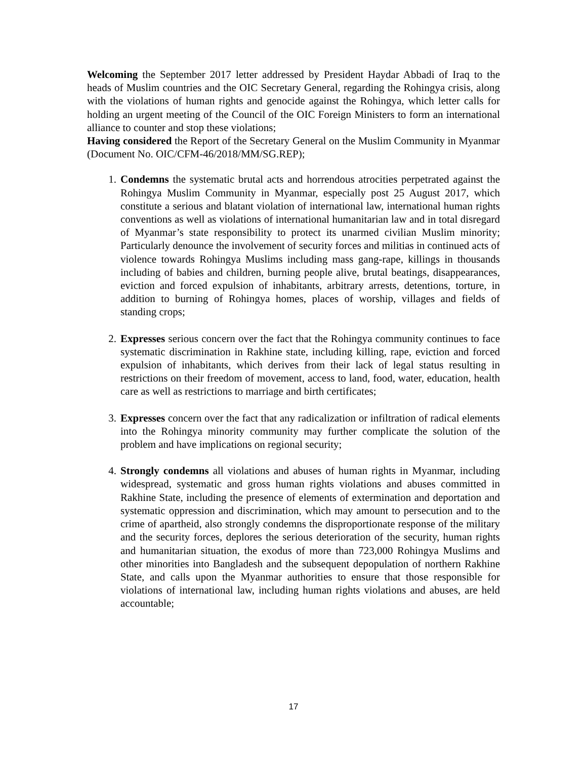Welcoming the September 2017 letter addressed by President Haydar Abbadi of Iraq to the heads of Muslim countries and the OIC Secretary General, regarding the Rohingya crisis, along with the violations of human rights and genocide against the Rohingya, which letter calls for holding an urgent meeting of the Council of the OIC Foreign Ministers to form an international alliance to counter and stop these violations;
Having considered the Report of the Secretary General on the Muslim Community in Myanmar (Document No. OIC/CFM-46/2018/MM/SG.REP);
1. Condemns the systematic brutal acts and horrendous atrocities perpetrated against the Rohingya Muslim Community in Myanmar, especially post 25 August 2017, which constitute a serious and blatant violation of international law, international human rights conventions as well as violations of international humanitarian law and in total disregard of Myanmar’s state responsibility to protect its unarmed civilian Muslim minority; Particularly denounce the involvement of security forces and militias in continued acts of violence towards Rohingya Muslims including mass gang-rape, killings in thousands including of babies and children, burning people alive, brutal beatings, disappearances, eviction and forced expulsion of inhabitants, arbitrary arrests, detentions, torture, in addition to burning of Rohingya homes, places of worship, villages and fields of standing crops;
2. Expresses serious concern over the fact that the Rohingya community continues to face systematic discrimination in Rakhine state, including killing, rape, eviction and forced expulsion of inhabitants, which derives from their lack of legal status resulting in restrictions on their freedom of movement, access to land, food, water, education, health care as well as restrictions to marriage and birth certificates;
3. Expresses concern over the fact that any radicalization or infiltration of radical elements into the Rohingya minority community may further complicate the solution of the problem and have implications on regional security;
4. Strongly condemns all violations and abuses of human rights in Myanmar, including widespread, systematic and gross human rights violations and abuses committed in Rakhine State, including the presence of elements of extermination and deportation and systematic oppression and discrimination, which may amount to persecution and to the crime of apartheid, also strongly condemns the disproportionate response of the military and the security forces, deplores the serious deterioration of the security, human rights and humanitarian situation, the exodus of more than 723,000 Rohingya Muslims and other minorities into Bangladesh and the subsequent depopulation of northern Rakhine State, and calls upon the Myanmar authorities to ensure that those responsible for violations of international law, including human rights violations and abuses, are held accountable;
17